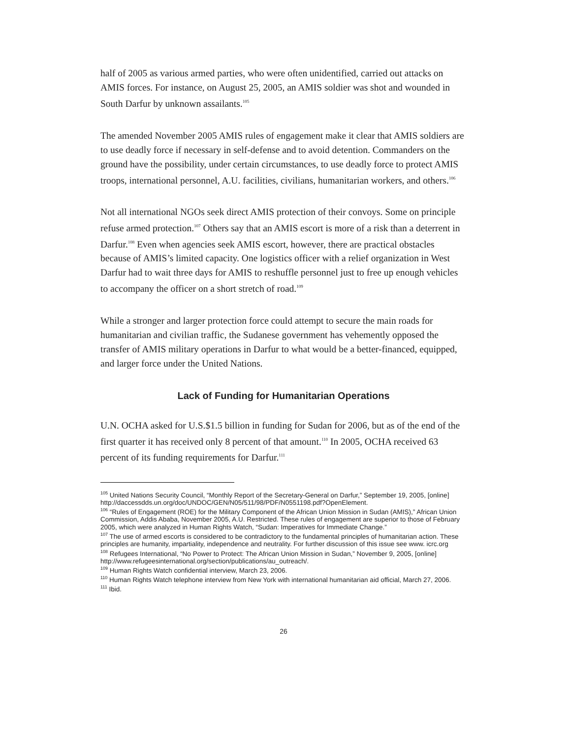half of 2005 as various armed parties, who were often unidentified, carried out attacks on AMIS forces. For instance, on August 25, 2005, an AMIS soldier was shot and wounded in South Darfur by unknown assailants.<sup>105</sup>
The amended November 2005 AMIS rules of engagement make it clear that AMIS soldiers are to use deadly force if necessary in self-defense and to avoid detention. Commanders on the ground have the possibility, under certain circumstances, to use deadly force to protect AMIS troops, international personnel, A.U. facilities, civilians, humanitarian workers, and others.<sup>106</sup>
Not all international NGOs seek direct AMIS protection of their convoys. Some on principle refuse armed protection.<sup>107</sup> Others say that an AMIS escort is more of a risk than a deterrent in Darfur.<sup>108</sup> Even when agencies seek AMIS escort, however, there are practical obstacles because of AMIS’s limited capacity. One logistics officer with a relief organization in West Darfur had to wait three days for AMIS to reshuffle personnel just to free up enough vehicles to accompany the officer on a short stretch of road.<sup>109</sup>
While a stronger and larger protection force could attempt to secure the main roads for humanitarian and civilian traffic, the Sudanese government has vehemently opposed the transfer of AMIS military operations in Darfur to what would be a better-financed, equipped, and larger force under the United Nations.
Lack of Funding for Humanitarian Operations
U.N. OCHA asked for U.S.$1.5 billion in funding for Sudan for 2006, but as of the end of the first quarter it has received only 8 percent of that amount.<sup>110</sup> In 2005, OCHA received 63 percent of its funding requirements for Darfur.<sup>111</sup>
<sup>105</sup> United Nations Security Council, “Monthly Report of the Secretary-General on Darfur,” September 19, 2005, [online] http://daccessdds.un.org/doc/UNDOC/GEN/N05/511/98/PDF/N0551198.pdf?OpenElement.
<sup>106</sup> “Rules of Engagement (ROE) for the Military Component of the African Union Mission in Sudan (AMIS),” African Union Commission, Addis Ababa, November 2005, A.U. Restricted. These rules of engagement are superior to those of February 2005, which were analyzed in Human Rights Watch, “Sudan: Imperatives for Immediate Change.”
<sup>107</sup> The use of armed escorts is considered to be contradictory to the fundamental principles of humanitarian action. These principles are humanity, impartiality, independence and neutrality. For further discussion of this issue see www. icrc.org
<sup>108</sup> Refugees International, “No Power to Protect: The African Union Mission in Sudan,” November 9, 2005, [online] http://www.refugeesinternational.org/section/publications/au_outreach/.
<sup>109</sup> Human Rights Watch confidential interview, March 23, 2006.
<sup>110</sup> Human Rights Watch telephone interview from New York with international humanitarian aid official, March 27, 2006.
<sup>111</sup> Ibid.
26